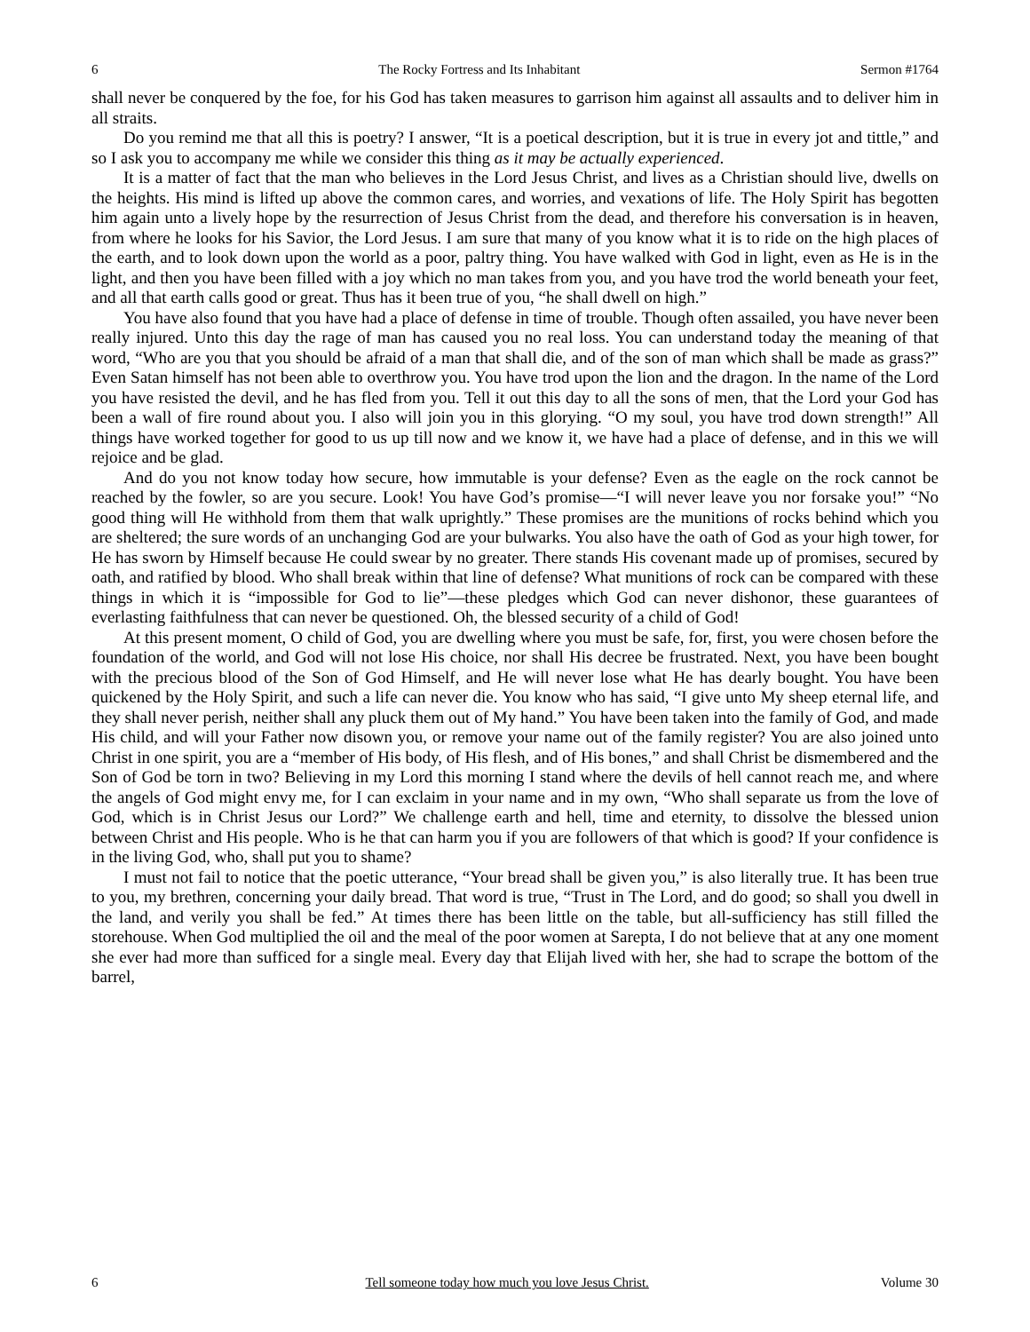6 The Rocky Fortress and Its Inhabitant Sermon #1764
shall never be conquered by the foe, for his God has taken measures to garrison him against all assaults and to deliver him in all straits.
Do you remind me that all this is poetry? I answer, “It is a poetical description, but it is true in every jot and tittle,” and so I ask you to accompany me while we consider this thing as it may be actually experienced.
It is a matter of fact that the man who believes in the Lord Jesus Christ, and lives as a Christian should live, dwells on the heights. His mind is lifted up above the common cares, and worries, and vexations of life. The Holy Spirit has begotten him again unto a lively hope by the resurrection of Jesus Christ from the dead, and therefore his conversation is in heaven, from where he looks for his Savior, the Lord Jesus. I am sure that many of you know what it is to ride on the high places of the earth, and to look down upon the world as a poor, paltry thing. You have walked with God in light, even as He is in the light, and then you have been filled with a joy which no man takes from you, and you have trod the world beneath your feet, and all that earth calls good or great. Thus has it been true of you, “he shall dwell on high.”
You have also found that you have had a place of defense in time of trouble. Though often assailed, you have never been really injured. Unto this day the rage of man has caused you no real loss. You can understand today the meaning of that word, “Who are you that you should be afraid of a man that shall die, and of the son of man which shall be made as grass?” Even Satan himself has not been able to overthrow you. You have trod upon the lion and the dragon. In the name of the Lord you have resisted the devil, and he has fled from you. Tell it out this day to all the sons of men, that the Lord your God has been a wall of fire round about you. I also will join you in this glorying. “O my soul, you have trod down strength!” All things have worked together for good to us up till now and we know it, we have had a place of defense, and in this we will rejoice and be glad.
And do you not know today how secure, how immutable is your defense? Even as the eagle on the rock cannot be reached by the fowler, so are you secure. Look! You have God’s promise—“I will never leave you nor forsake you!” “No good thing will He withhold from them that walk uprightly.” These promises are the munitions of rocks behind which you are sheltered; the sure words of an unchanging God are your bulwarks. You also have the oath of God as your high tower, for He has sworn by Himself because He could swear by no greater. There stands His covenant made up of promises, secured by oath, and ratified by blood. Who shall break within that line of defense? What munitions of rock can be compared with these things in which it is “impossible for God to lie”—these pledges which God can never dishonor, these guarantees of everlasting faithfulness that can never be questioned. Oh, the blessed security of a child of God!
At this present moment, O child of God, you are dwelling where you must be safe, for, first, you were chosen before the foundation of the world, and God will not lose His choice, nor shall His decree be frustrated. Next, you have been bought with the precious blood of the Son of God Himself, and He will never lose what He has dearly bought. You have been quickened by the Holy Spirit, and such a life can never die. You know who has said, “I give unto My sheep eternal life, and they shall never perish, neither shall any pluck them out of My hand.” You have been taken into the family of God, and made His child, and will your Father now disown you, or remove your name out of the family register? You are also joined unto Christ in one spirit, you are a “member of His body, of His flesh, and of His bones,” and shall Christ be dismembered and the Son of God be torn in two? Believing in my Lord this morning I stand where the devils of hell cannot reach me, and where the angels of God might envy me, for I can exclaim in your name and in my own, “Who shall separate us from the love of God, which is in Christ Jesus our Lord?” We challenge earth and hell, time and eternity, to dissolve the blessed union between Christ and His people. Who is he that can harm you if you are followers of that which is good? If your confidence is in the living God, who, shall put you to shame?
I must not fail to notice that the poetic utterance, “Your bread shall be given you,” is also literally true. It has been true to you, my brethren, concerning your daily bread. That word is true, “Trust in The Lord, and do good; so shall you dwell in the land, and verily you shall be fed.” At times there has been little on the table, but all-sufficiency has still filled the storehouse. When God multiplied the oil and the meal of the poor women at Sarepta, I do not believe that at any one moment she ever had more than sufficed for a single meal. Every day that Elijah lived with her, she had to scrape the bottom of the barrel,
6 Tell someone today how much you love Jesus Christ. Volume 30